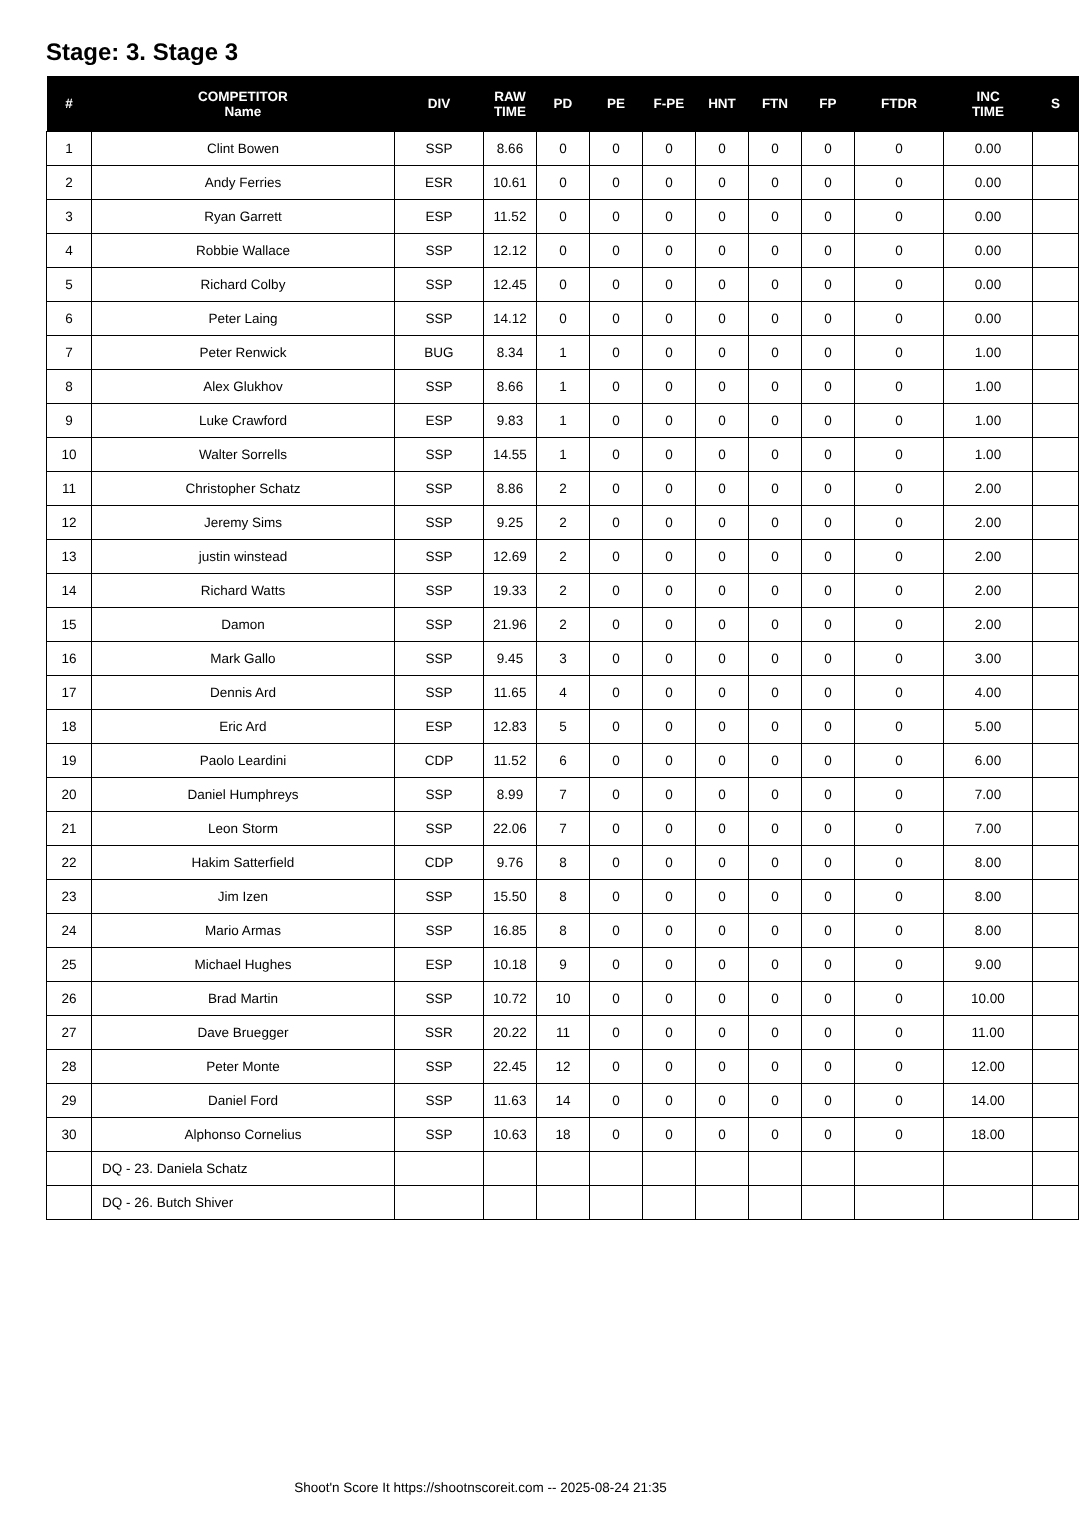Stage: 3. Stage 3
| # | COMPETITOR Name | DIV | RAW TIME | PD | PE | F-PE | HNT | FTN | FP | FTDR | INC TIME | S |
| --- | --- | --- | --- | --- | --- | --- | --- | --- | --- | --- | --- | --- |
| 1 | Clint Bowen | SSP | 8.66 | 0 | 0 | 0 | 0 | 0 | 0 | 0 | 0.00 | |
| 2 | Andy Ferries | ESR | 10.61 | 0 | 0 | 0 | 0 | 0 | 0 | 0 | 0.00 | |
| 3 | Ryan Garrett | ESP | 11.52 | 0 | 0 | 0 | 0 | 0 | 0 | 0 | 0.00 | |
| 4 | Robbie Wallace | SSP | 12.12 | 0 | 0 | 0 | 0 | 0 | 0 | 0 | 0.00 | |
| 5 | Richard Colby | SSP | 12.45 | 0 | 0 | 0 | 0 | 0 | 0 | 0 | 0.00 | |
| 6 | Peter Laing | SSP | 14.12 | 0 | 0 | 0 | 0 | 0 | 0 | 0 | 0.00 | |
| 7 | Peter Renwick | BUG | 8.34 | 1 | 0 | 0 | 0 | 0 | 0 | 0 | 1.00 | |
| 8 | Alex Glukhov | SSP | 8.66 | 1 | 0 | 0 | 0 | 0 | 0 | 0 | 1.00 | |
| 9 | Luke Crawford | ESP | 9.83 | 1 | 0 | 0 | 0 | 0 | 0 | 0 | 1.00 | |
| 10 | Walter Sorrells | SSP | 14.55 | 1 | 0 | 0 | 0 | 0 | 0 | 0 | 1.00 | |
| 11 | Christopher Schatz | SSP | 8.86 | 2 | 0 | 0 | 0 | 0 | 0 | 0 | 2.00 | |
| 12 | Jeremy Sims | SSP | 9.25 | 2 | 0 | 0 | 0 | 0 | 0 | 0 | 2.00 | |
| 13 | justin winstead | SSP | 12.69 | 2 | 0 | 0 | 0 | 0 | 0 | 0 | 2.00 | |
| 14 | Richard Watts | SSP | 19.33 | 2 | 0 | 0 | 0 | 0 | 0 | 0 | 2.00 | |
| 15 | Damon | SSP | 21.96 | 2 | 0 | 0 | 0 | 0 | 0 | 0 | 2.00 | |
| 16 | Mark Gallo | SSP | 9.45 | 3 | 0 | 0 | 0 | 0 | 0 | 0 | 3.00 | |
| 17 | Dennis Ard | SSP | 11.65 | 4 | 0 | 0 | 0 | 0 | 0 | 0 | 4.00 | |
| 18 | Eric Ard | ESP | 12.83 | 5 | 0 | 0 | 0 | 0 | 0 | 0 | 5.00 | |
| 19 | Paolo Leardini | CDP | 11.52 | 6 | 0 | 0 | 0 | 0 | 0 | 0 | 6.00 | |
| 20 | Daniel Humphreys | SSP | 8.99 | 7 | 0 | 0 | 0 | 0 | 0 | 0 | 7.00 | |
| 21 | Leon Storm | SSP | 22.06 | 7 | 0 | 0 | 0 | 0 | 0 | 0 | 7.00 | |
| 22 | Hakim Satterfield | CDP | 9.76 | 8 | 0 | 0 | 0 | 0 | 0 | 0 | 8.00 | |
| 23 | Jim Izen | SSP | 15.50 | 8 | 0 | 0 | 0 | 0 | 0 | 0 | 8.00 | |
| 24 | Mario Armas | SSP | 16.85 | 8 | 0 | 0 | 0 | 0 | 0 | 0 | 8.00 | |
| 25 | Michael Hughes | ESP | 10.18 | 9 | 0 | 0 | 0 | 0 | 0 | 0 | 9.00 | |
| 26 | Brad Martin | SSP | 10.72 | 10 | 0 | 0 | 0 | 0 | 0 | 0 | 10.00 | |
| 27 | Dave Bruegger | SSR | 20.22 | 11 | 0 | 0 | 0 | 0 | 0 | 0 | 11.00 | |
| 28 | Peter Monte | SSP | 22.45 | 12 | 0 | 0 | 0 | 0 | 0 | 0 | 12.00 | |
| 29 | Daniel Ford | SSP | 11.63 | 14 | 0 | 0 | 0 | 0 | 0 | 0 | 14.00 | |
| 30 | Alphonso Cornelius | SSP | 10.63 | 18 | 0 | 0 | 0 | 0 | 0 | 0 | 18.00 | |
| | DQ - 23. Daniela Schatz | | | | | | | | | | | |
| | DQ - 26. Butch Shiver | | | | | | | | | | | |
Shoot'n Score It https://shootnscoreit.com -- 2025-08-24 21:35